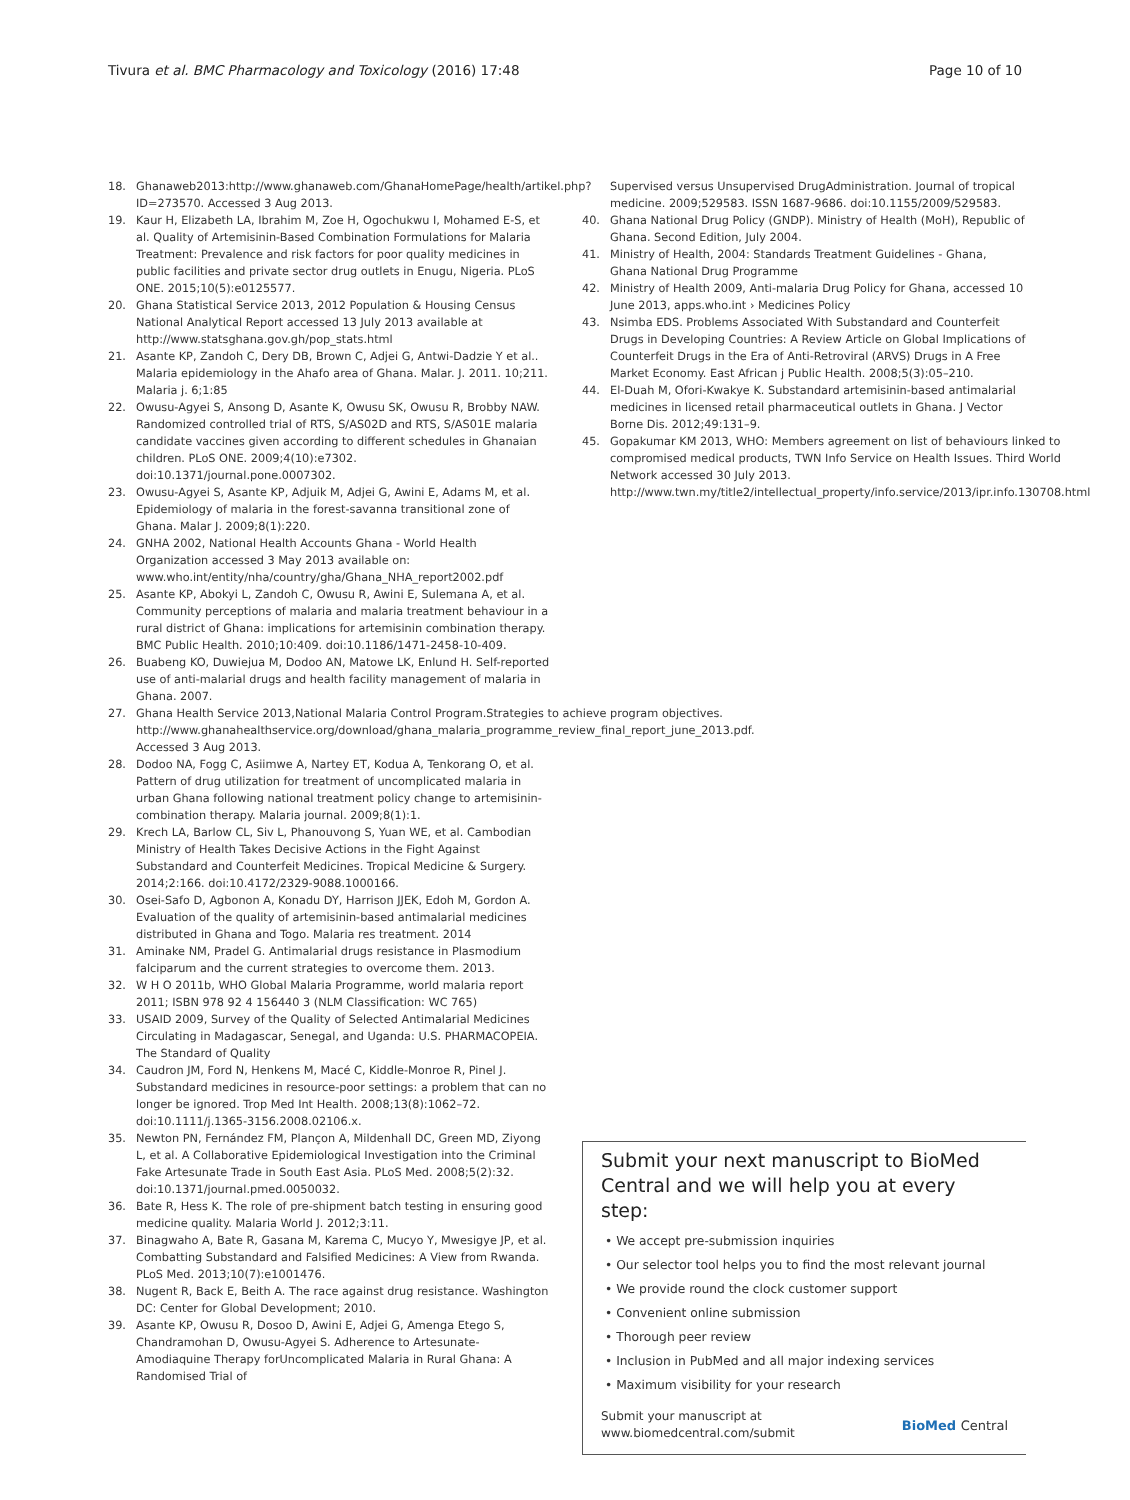Tivura et al. BMC Pharmacology and Toxicology (2016) 17:48
Page 10 of 10
18. Ghanaweb2013:http://www.ghanaweb.com/GhanaHomePage/health/artikel.php?ID=273570. Accessed 3 Aug 2013.
19. Kaur H, Elizabeth LA, Ibrahim M, Zoe H, Ogochukwu I, Mohamed E-S, et al. Quality of Artemisinin-Based Combination Formulations for Malaria Treatment: Prevalence and risk factors for poor quality medicines in public facilities and private sector drug outlets in Enugu, Nigeria. PLoS ONE. 2015;10(5):e0125577.
20. Ghana Statistical Service 2013, 2012 Population & Housing Census National Analytical Report accessed 13 July 2013 available at http://www.statsghana.gov.gh/pop_stats.html
21. Asante KP, Zandoh C, Dery DB, Brown C, Adjei G, Antwi-Dadzie Y et al.. Malaria epidemiology in the Ahafo area of Ghana. Malar. J. 2011. 10;211. Malaria j. 6;1:85
22. Owusu-Agyei S, Ansong D, Asante K, Owusu SK, Owusu R, Brobby NAW. Randomized controlled trial of RTS, S/AS02D and RTS, S/AS01E malaria candidate vaccines given according to different schedules in Ghanaian children. PLoS ONE. 2009;4(10):e7302. doi:10.1371/journal.pone.0007302.
23. Owusu-Agyei S, Asante KP, Adjuik M, Adjei G, Awini E, Adams M, et al. Epidemiology of malaria in the forest-savanna transitional zone of Ghana. Malar J. 2009;8(1):220.
24. GNHA 2002, National Health Accounts Ghana - World Health Organization accessed 3 May 2013 available on: www.who.int/entity/nha/country/gha/Ghana_NHA_report2002.pdf
25. Asante KP, Abokyi L, Zandoh C, Owusu R, Awini E, Sulemana A, et al. Community perceptions of malaria and malaria treatment behaviour in a rural district of Ghana: implications for artemisinin combination therapy. BMC Public Health. 2010;10:409. doi:10.1186/1471-2458-10-409.
26. Buabeng KO, Duwiejua M, Dodoo AN, Matowe LK, Enlund H. Self-reported use of anti-malarial drugs and health facility management of malaria in Ghana. 2007.
27. Ghana Health Service 2013,National Malaria Control Program.Strategies to achieve program objectives. http://www.ghanahealthservice.org/download/ghana_malaria_programme_review_final_report_june_2013.pdf. Accessed 3 Aug 2013.
28. Dodoo NA, Fogg C, Asiimwe A, Nartey ET, Kodua A, Tenkorang O, et al. Pattern of drug utilization for treatment of uncomplicated malaria in urban Ghana following national treatment policy change to artemisinin-combination therapy. Malaria journal. 2009;8(1):1.
29. Krech LA, Barlow CL, Siv L, Phanouvong S, Yuan WE, et al. Cambodian Ministry of Health Takes Decisive Actions in the Fight Against Substandard and Counterfeit Medicines. Tropical Medicine & Surgery. 2014;2:166. doi:10.4172/2329-9088.1000166.
30. Osei-Safo D, Agbonon A, Konadu DY, Harrison JJEK, Edoh M, Gordon A. Evaluation of the quality of artemisinin-based antimalarial medicines distributed in Ghana and Togo. Malaria res treatment. 2014
31. Aminake NM, Pradel G. Antimalarial drugs resistance in Plasmodium falciparum and the current strategies to overcome them. 2013.
32. W H O 2011b, WHO Global Malaria Programme, world malaria report 2011; ISBN 978 92 4 156440 3 (NLM Classification: WC 765)
33. USAID 2009, Survey of the Quality of Selected Antimalarial Medicines Circulating in Madagascar, Senegal, and Uganda: U.S. PHARMACOPEIA. The Standard of Quality
34. Caudron JM, Ford N, Henkens M, Macé C, Kiddle-Monroe R, Pinel J. Substandard medicines in resource-poor settings: a problem that can no longer be ignored. Trop Med Int Health. 2008;13(8):1062–72. doi:10.1111/j.1365-3156.2008.02106.x.
35. Newton PN, Fernández FM, Plançon A, Mildenhall DC, Green MD, Ziyong L, et al. A Collaborative Epidemiological Investigation into the Criminal Fake Artesunate Trade in South East Asia. PLoS Med. 2008;5(2):32. doi:10.1371/journal.pmed.0050032.
36. Bate R, Hess K. The role of pre-shipment batch testing in ensuring good medicine quality. Malaria World J. 2012;3:11.
37. Binagwaho A, Bate R, Gasana M, Karema C, Mucyo Y, Mwesigye JP, et al. Combatting Substandard and Falsified Medicines: A View from Rwanda. PLoS Med. 2013;10(7):e1001476.
38. Nugent R, Back E, Beith A. The race against drug resistance. Washington DC: Center for Global Development; 2010.
39. Asante KP, Owusu R, Dosoo D, Awini E, Adjei G, Amenga Etego S, Chandramohan D, Owusu-Agyei S. Adherence to Artesunate-Amodiaquine Therapy forUncomplicated Malaria in Rural Ghana: A Randomised Trial of
Supervised versus Unsupervised DrugAdministration. Journal of tropical medicine. 2009;529583. ISSN 1687-9686. doi:10.1155/2009/529583.
40. Ghana National Drug Policy (GNDP). Ministry of Health (MoH), Republic of Ghana. Second Edition, July 2004.
41. Ministry of Health, 2004: Standards Treatment Guidelines - Ghana, Ghana National Drug Programme
42. Ministry of Health 2009, Anti-malaria Drug Policy for Ghana, accessed 10 June 2013, apps.who.int › Medicines Policy
43. Nsimba EDS. Problems Associated With Substandard and Counterfeit Drugs in Developing Countries: A Review Article on Global Implications of Counterfeit Drugs in the Era of Anti-Retroviral (ARVS) Drugs in A Free Market Economy. East African j Public Health. 2008;5(3):05–210.
44. El-Duah M, Ofori-Kwakye K. Substandard artemisinin-based antimalarial medicines in licensed retail pharmaceutical outlets in Ghana. J Vector Borne Dis. 2012;49:131–9.
45. Gopakumar KM 2013, WHO: Members agreement on list of behaviours linked to compromised medical products, TWN Info Service on Health Issues. Third World Network accessed 30 July 2013. http://www.twn.my/title2/intellectual_property/info.service/2013/ipr.info.130708.html
Submit your next manuscript to BioMed Central and we will help you at every step:
• We accept pre-submission inquiries
• Our selector tool helps you to find the most relevant journal
• We provide round the clock customer support
• Convenient online submission
• Thorough peer review
• Inclusion in PubMed and all major indexing services
• Maximum visibility for your research
Submit your manuscript at
www.biomedcentral.com/submit
BioMed Central